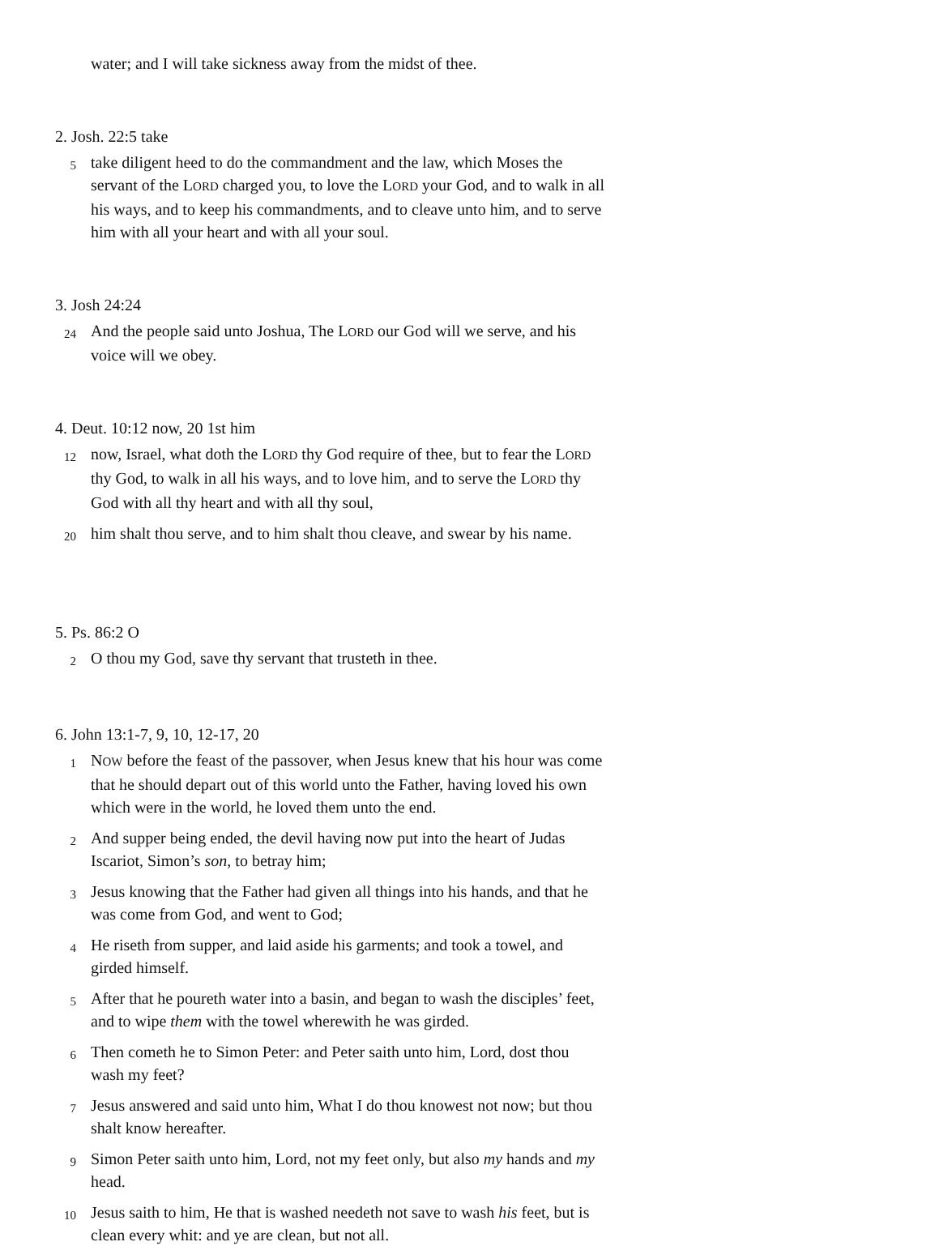water; and I will take sickness away from the midst of thee.
2. Josh. 22:5 take
5 take diligent heed to do the commandment and the law, which Moses the servant of the LORD charged you, to love the LORD your God, and to walk in all his ways, and to keep his commandments, and to cleave unto him, and to serve him with all your heart and with all your soul.
3. Josh 24:24
24 And the people said unto Joshua, The LORD our God will we serve, and his voice will we obey.
4. Deut. 10:12 now, 20 1st him
12 now, Israel, what doth the LORD thy God require of thee, but to fear the LORD thy God, to walk in all his ways, and to love him, and to serve the LORD thy God with all thy heart and with all thy soul,
20 him shalt thou serve, and to him shalt thou cleave, and swear by his name.
5. Ps. 86:2 O
2 O thou my God, save thy servant that trusteth in thee.
6. John 13:1-7, 9, 10, 12-17, 20
1 NOW before the feast of the passover, when Jesus knew that his hour was come that he should depart out of this world unto the Father, having loved his own which were in the world, he loved them unto the end.
2 And supper being ended, the devil having now put into the heart of Judas Iscariot, Simon’s son, to betray him;
3 Jesus knowing that the Father had given all things into his hands, and that he was come from God, and went to God;
4 He riseth from supper, and laid aside his garments; and took a towel, and girded himself.
5 After that he poureth water into a basin, and began to wash the disciples’ feet, and to wipe them with the towel wherewith he was girded.
6 Then cometh he to Simon Peter: and Peter saith unto him, Lord, dost thou wash my feet?
7 Jesus answered and said unto him, What I do thou knowest not now; but thou shalt know hereafter.
9 Simon Peter saith unto him, Lord, not my feet only, but also my hands and my head.
10 Jesus saith to him, He that is washed needeth not save to wash his feet, but is clean every whit: and ye are clean, but not all.